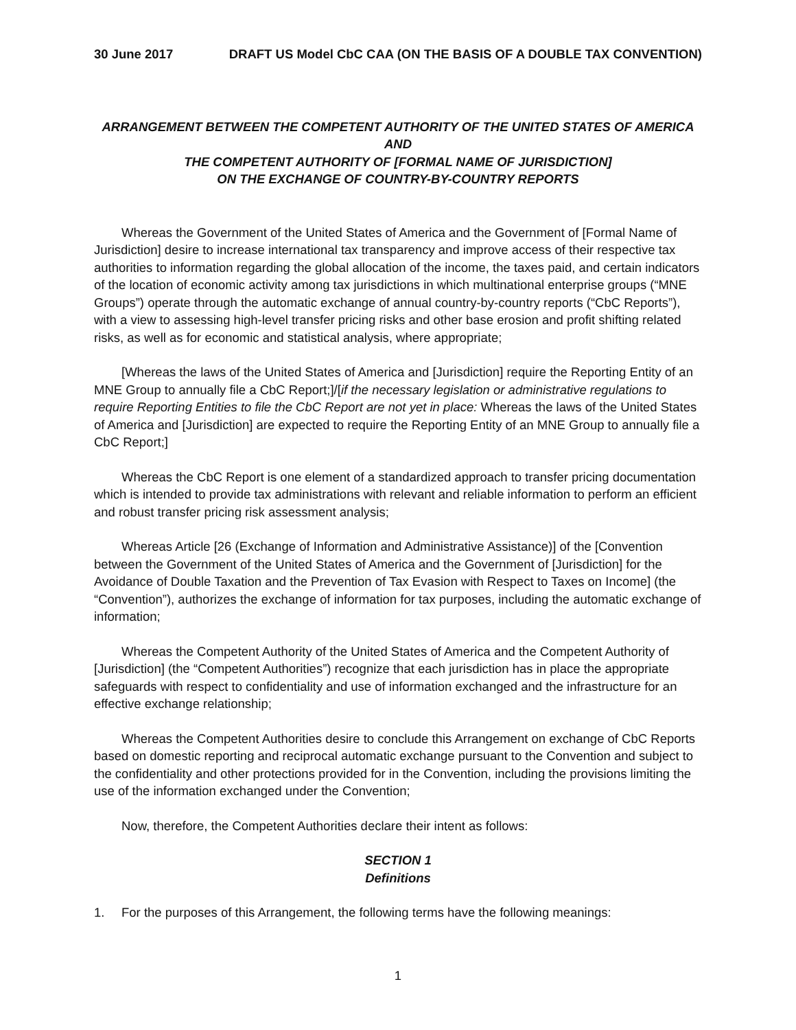30 June 2017 DRAFT US Model CbC CAA (ON THE BASIS OF A DOUBLE TAX CONVENTION)
ARRANGEMENT BETWEEN THE COMPETENT AUTHORITY OF THE UNITED STATES OF AMERICA AND
THE COMPETENT AUTHORITY OF [FORMAL NAME OF JURISDICTION]
ON THE EXCHANGE OF COUNTRY-BY-COUNTRY REPORTS
Whereas the Government of the United States of America and the Government of [Formal Name of Jurisdiction] desire to increase international tax transparency and improve access of their respective tax authorities to information regarding the global allocation of the income, the taxes paid, and certain indicators of the location of economic activity among tax jurisdictions in which multinational enterprise groups (“MNE Groups”) operate through the automatic exchange of annual country-by-country reports (“CbC Reports”), with a view to assessing high-level transfer pricing risks and other base erosion and profit shifting related risks, as well as for economic and statistical analysis, where appropriate;
[Whereas the laws of the United States of America and [Jurisdiction] require the Reporting Entity of an MNE Group to annually file a CbC Report;]/[if the necessary legislation or administrative regulations to require Reporting Entities to file the CbC Report are not yet in place: Whereas the laws of the United States of America and [Jurisdiction] are expected to require the Reporting Entity of an MNE Group to annually file a CbC Report;]
Whereas the CbC Report is one element of a standardized approach to transfer pricing documentation which is intended to provide tax administrations with relevant and reliable information to perform an efficient and robust transfer pricing risk assessment analysis;
Whereas Article [26 (Exchange of Information and Administrative Assistance)] of the [Convention between the Government of the United States of America and the Government of [Jurisdiction] for the Avoidance of Double Taxation and the Prevention of Tax Evasion with Respect to Taxes on Income] (the “Convention”), authorizes the exchange of information for tax purposes, including the automatic exchange of information;
Whereas the Competent Authority of the United States of America and the Competent Authority of [Jurisdiction] (the “Competent Authorities”) recognize that each jurisdiction has in place the appropriate safeguards with respect to confidentiality and use of information exchanged and the infrastructure for an effective exchange relationship;
Whereas the Competent Authorities desire to conclude this Arrangement on exchange of CbC Reports based on domestic reporting and reciprocal automatic exchange pursuant to the Convention and subject to the confidentiality and other protections provided for in the Convention, including the provisions limiting the use of the information exchanged under the Convention;
Now, therefore, the Competent Authorities declare their intent as follows:
SECTION 1
Definitions
1. For the purposes of this Arrangement, the following terms have the following meanings:
1